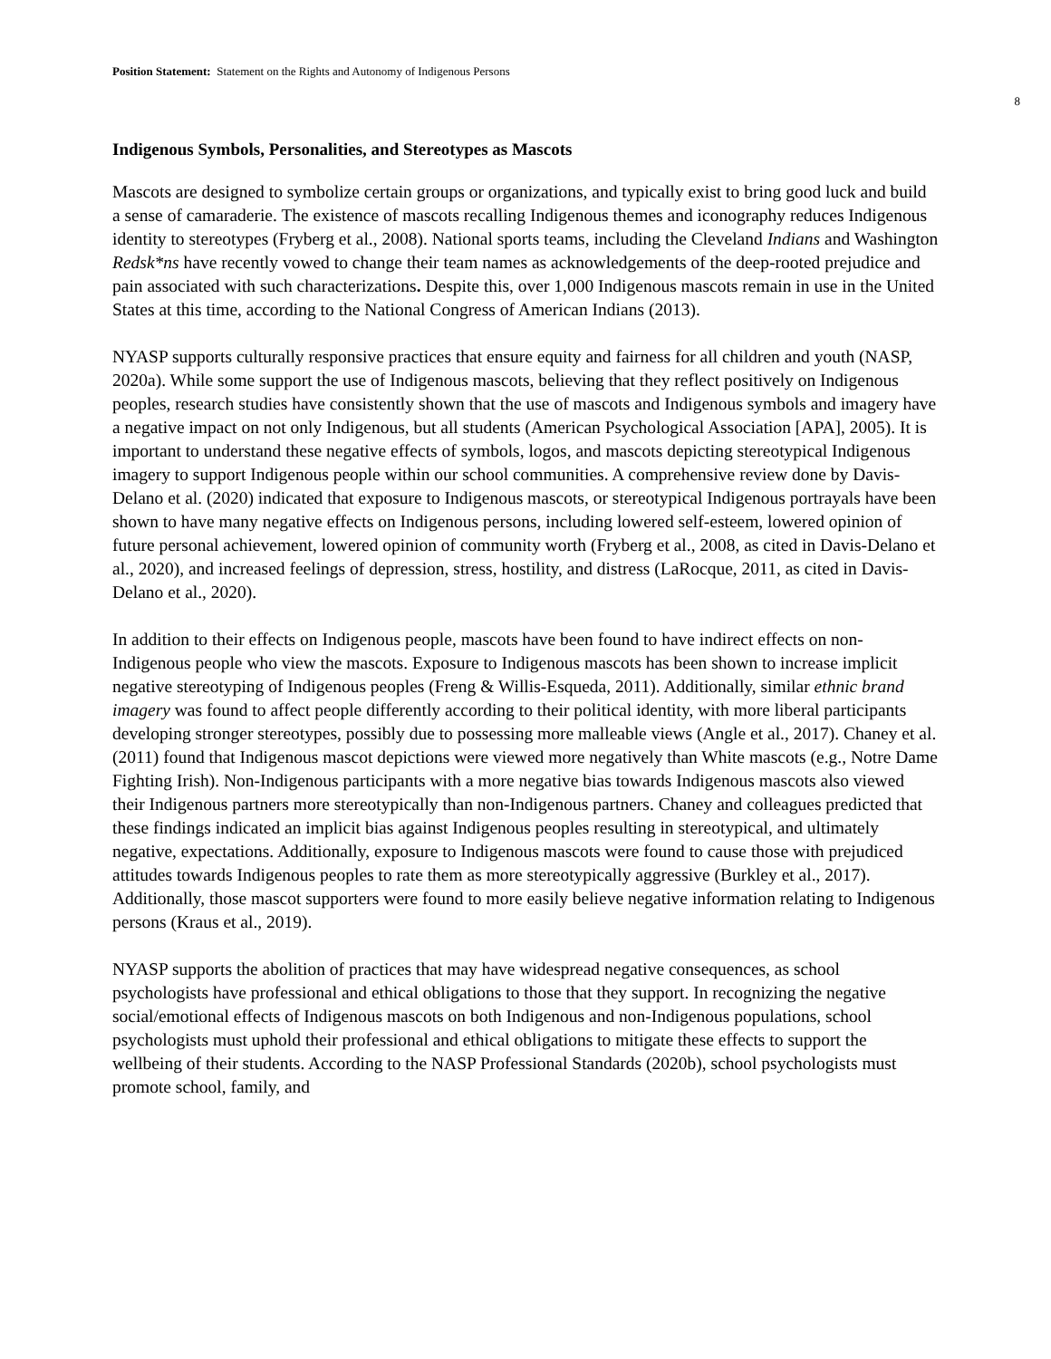Position Statement: Statement on the Rights and Autonomy of Indigenous Persons
8
Indigenous Symbols, Personalities, and Stereotypes as Mascots
Mascots are designed to symbolize certain groups or organizations, and typically exist to bring good luck and build a sense of camaraderie. The existence of mascots recalling Indigenous themes and iconography reduces Indigenous identity to stereotypes (Fryberg et al., 2008). National sports teams, including the Cleveland Indians and Washington Redsk*ns have recently vowed to change their team names as acknowledgements of the deep-rooted prejudice and pain associated with such characterizations. Despite this, over 1,000 Indigenous mascots remain in use in the United States at this time, according to the National Congress of American Indians (2013).
NYASP supports culturally responsive practices that ensure equity and fairness for all children and youth (NASP, 2020a). While some support the use of Indigenous mascots, believing that they reflect positively on Indigenous peoples, research studies have consistently shown that the use of mascots and Indigenous symbols and imagery have a negative impact on not only Indigenous, but all students (American Psychological Association [APA], 2005). It is important to understand these negative effects of symbols, logos, and mascots depicting stereotypical Indigenous imagery to support Indigenous people within our school communities. A comprehensive review done by Davis-Delano et al. (2020) indicated that exposure to Indigenous mascots, or stereotypical Indigenous portrayals have been shown to have many negative effects on Indigenous persons, including lowered self-esteem, lowered opinion of future personal achievement, lowered opinion of community worth (Fryberg et al., 2008, as cited in Davis-Delano et al., 2020), and increased feelings of depression, stress, hostility, and distress (LaRocque, 2011, as cited in Davis-Delano et al., 2020).
In addition to their effects on Indigenous people, mascots have been found to have indirect effects on non-Indigenous people who view the mascots. Exposure to Indigenous mascots has been shown to increase implicit negative stereotyping of Indigenous peoples (Freng & Willis-Esqueda, 2011). Additionally, similar ethnic brand imagery was found to affect people differently according to their political identity, with more liberal participants developing stronger stereotypes, possibly due to possessing more malleable views (Angle et al., 2017). Chaney et al. (2011) found that Indigenous mascot depictions were viewed more negatively than White mascots (e.g., Notre Dame Fighting Irish). Non-Indigenous participants with a more negative bias towards Indigenous mascots also viewed their Indigenous partners more stereotypically than non-Indigenous partners. Chaney and colleagues predicted that these findings indicated an implicit bias against Indigenous peoples resulting in stereotypical, and ultimately negative, expectations. Additionally, exposure to Indigenous mascots were found to cause those with prejudiced attitudes towards Indigenous peoples to rate them as more stereotypically aggressive (Burkley et al., 2017). Additionally, those mascot supporters were found to more easily believe negative information relating to Indigenous persons (Kraus et al., 2019).
NYASP supports the abolition of practices that may have widespread negative consequences, as school psychologists have professional and ethical obligations to those that they support. In recognizing the negative social/emotional effects of Indigenous mascots on both Indigenous and non-Indigenous populations, school psychologists must uphold their professional and ethical obligations to mitigate these effects to support the wellbeing of their students. According to the NASP Professional Standards (2020b), school psychologists must promote school, family, and